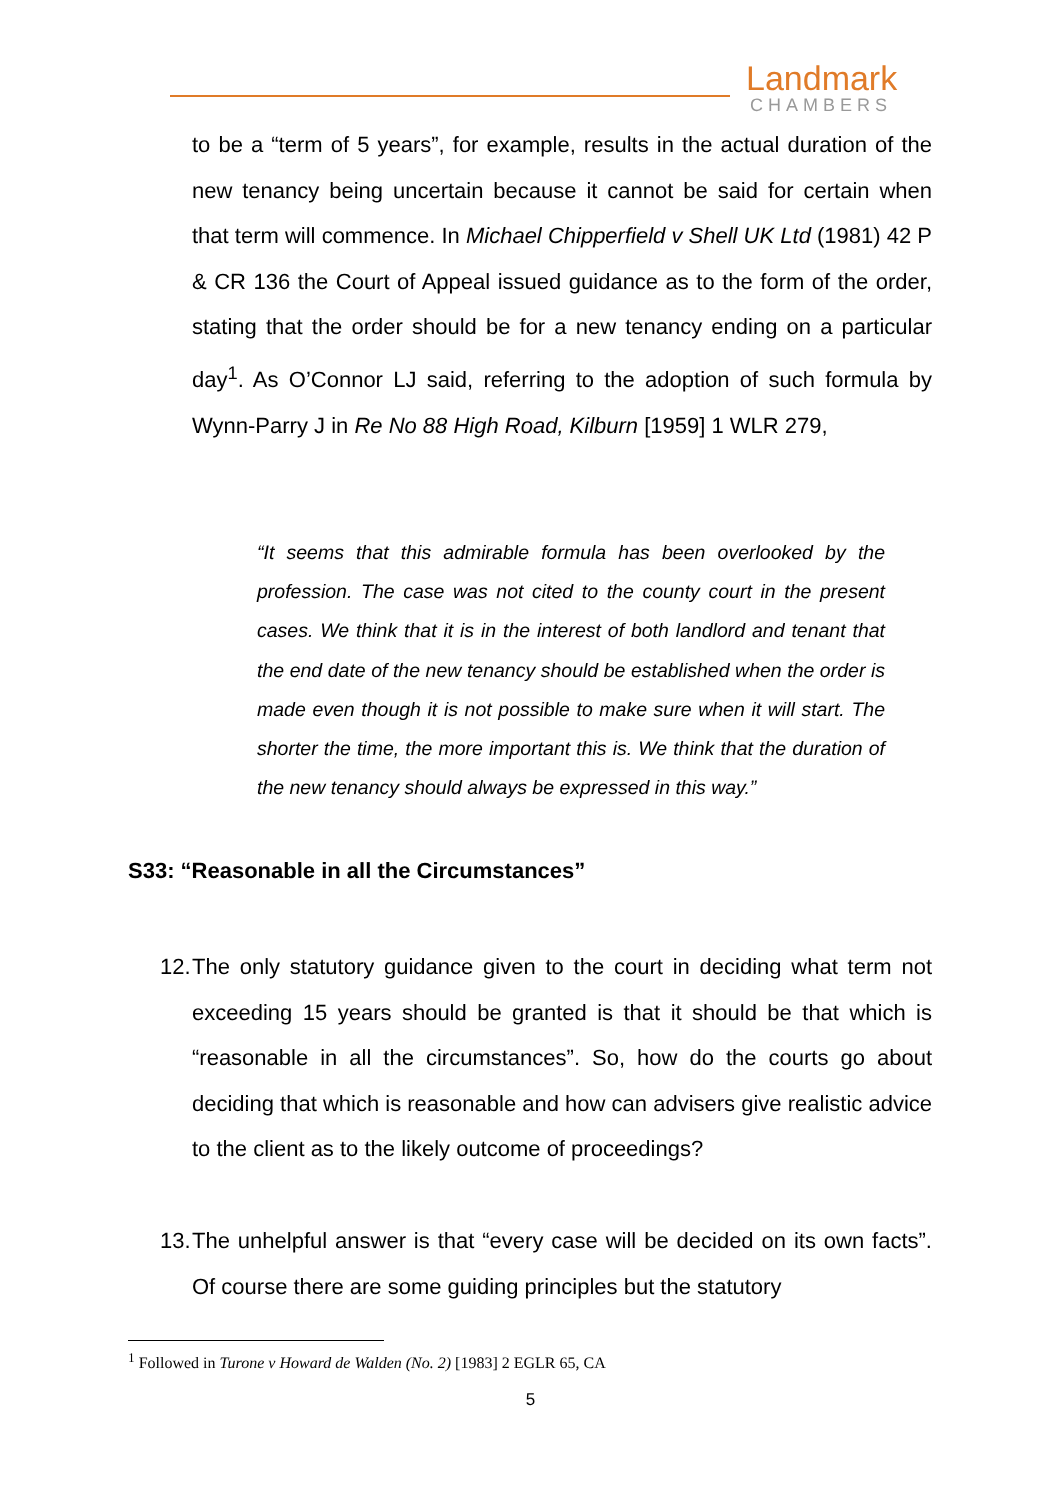Landmark
CHAMBERS
to be a “term of 5 years”, for example, results in the actual duration of the new tenancy being uncertain because it cannot be said for certain when that term will commence. In Michael Chipperfield v Shell UK Ltd (1981) 42 P & CR 136 the Court of Appeal issued guidance as to the form of the order, stating that the order should be for a new tenancy ending on a particular day<sup>1</sup>. As O’Connor LJ said, referring to the adoption of such formula by Wynn-Parry J in Re No 88 High Road, Kilburn [1959] 1 WLR 279,
“It seems that this admirable formula has been overlooked by the profession. The case was not cited to the county court in the present cases. We think that it is in the interest of both landlord and tenant that the end date of the new tenancy should be established when the order is made even though it is not possible to make sure when it will start. The shorter the time, the more important this is. We think that the duration of the new tenancy should always be expressed in this way.”
S33: “Reasonable in all the Circumstances”
12. The only statutory guidance given to the court in deciding what term not exceeding 15 years should be granted is that it should be that which is “reasonable in all the circumstances”. So, how do the courts go about deciding that which is reasonable and how can advisers give realistic advice to the client as to the likely outcome of proceedings?
13. The unhelpful answer is that “every case will be decided on its own facts”. Of course there are some guiding principles but the statutory
<sup>1</sup> Followed in Turone v Howard de Walden (No. 2) [1983] 2 EGLR 65, CA
5